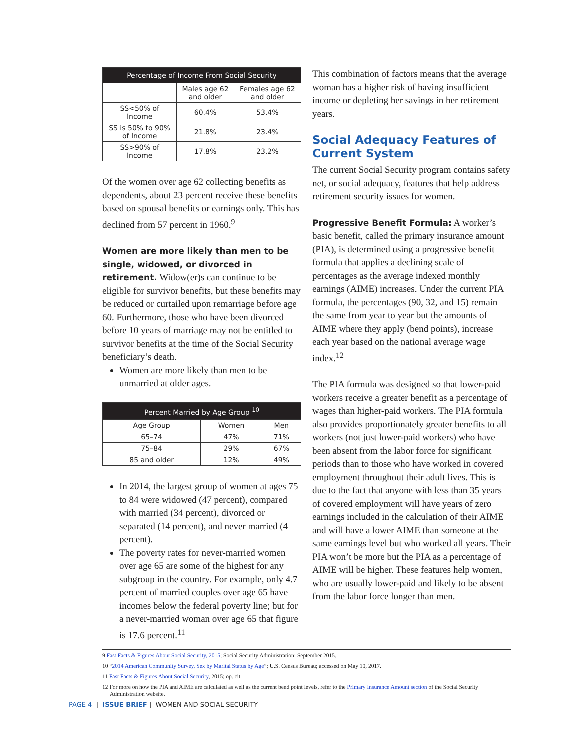| Percentage of Income From Social Security | | |
| --- | --- | --- |
| | Males age 62 and older | Females age 62 and older |
| SS<50% of Income | 60.4% | 53.4% |
| SS is 50% to 90% of Income | 21.8% | 23.4% |
| SS>90% of Income | 17.8% | 23.2% |
Of the women over age 62 collecting benefits as dependents, about 23 percent receive these benefits based on spousal benefits or earnings only. This has declined from 57 percent in 1960.<sup>9</sup>
Women are more likely than men to be single, widowed, or divorced in retirement. Widow(er)s can continue to be eligible for survivor benefits, but these benefits may be reduced or curtailed upon remarriage before age 60. Furthermore, those who have been divorced before 10 years of marriage may not be entitled to survivor benefits at the time of the Social Security beneficiary’s death.
Women are more likely than men to be unmarried at older ages.
| Percent Married by Age Group <sup>10</sup> | | |
| --- | --- | --- |
| Age Group | Women | Men |
| 65–74 | 47% | 71% |
| 75–84 | 29% | 67% |
| 85 and older | 12% | 49% |
In 2014, the largest group of women at ages 75 to 84 were widowed (47 percent), compared with married (34 percent), divorced or separated (14 percent), and never married (4 percent).
The poverty rates for never-married women over age 65 are some of the highest for any subgroup in the country. For example, only 4.7 percent of married couples over age 65 have incomes below the federal poverty line; but for a never-married woman over age 65 that figure is 17.6 percent.<sup>11</sup>
This combination of factors means that the average woman has a higher risk of having insufficient income or depleting her savings in her retirement years.
Social Adequacy Features of Current System
The current Social Security program contains safety net, or social adequacy, features that help address retirement security issues for women.
Progressive Benefit Formula: A worker’s basic benefit, called the primary insurance amount (PIA), is determined using a progressive benefit formula that applies a declining scale of percentages as the average indexed monthly earnings (AIME) increases. Under the current PIA formula, the percentages (90, 32, and 15) remain the same from year to year but the amounts of AIME where they apply (bend points), increase each year based on the national average wage index.<sup>12</sup>
The PIA formula was designed so that lower-paid workers receive a greater benefit as a percentage of wages than higher-paid workers. The PIA formula also provides proportionately greater benefits to all workers (not just lower-paid workers) who have been absent from the labor force for significant periods than to those who have worked in covered employment throughout their adult lives. This is due to the fact that anyone with less than 35 years of covered employment will have years of zero earnings included in the calculation of their AIME and will have a lower AIME than someone at the same earnings level but who worked all years. Their PIA won’t be more but the PIA as a percentage of AIME will be higher. These features help women, who are usually lower-paid and likely to be absent from the labor force longer than men.
9 Fast Facts & Figures About Social Security, 2015; Social Security Administration; September 2015.
10 “2014 American Community Survey, Sex by Marital Status by Age”; U.S. Census Bureau; accessed on May 10, 2017.
11 Fast Facts & Figures About Social Security, 2015; op. cit.
12 For more on how the PIA and AIME are calculated as well as the current bend point levels, refer to the Primary Insurance Amount section of the Social Security Administration website.
PAGE 4 | ISSUE BRIEF | WOMEN AND SOCIAL SECURITY